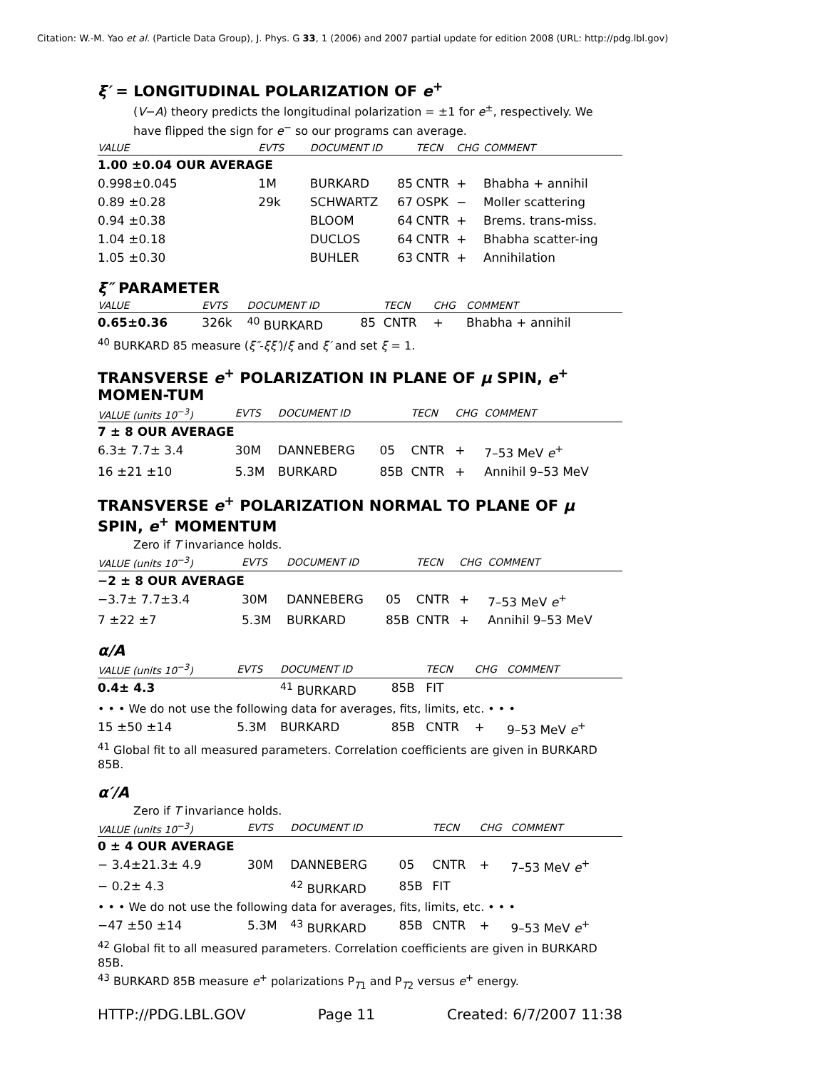Citation: W.-M. Yao et al. (Particle Data Group), J. Phys. G 33, 1 (2006) and 2007 partial update for edition 2008 (URL: http://pdg.lbl.gov)
ξ′ = LONGITUDINAL POLARIZATION OF e<sup>+</sup>
(V−A) theory predicts the longitudinal polarization = ±1 for e<sup>±</sup>, respectively. We have flipped the sign for e<sup>−</sup> so our programs can average.
| VALUE | EVTS | DOCUMENT ID | | TECN | CHG | COMMENT |
| --- | --- | --- | --- | --- | --- | --- |
| 1.00 ±0.04 OUR AVERAGE | | | | | | |
| 0.998±0.045 | 1M | BURKARD | 85 | CNTR | + | Bhabha + annihil |
| 0.89 ±0.28 | 29k | SCHWARTZ | 67 | OSPK | − | Moller scattering |
| 0.94 ±0.38 | | BLOOM | 64 | CNTR | + | Brems. trans-miss. |
| 1.04 ±0.18 | | DUCLOS | 64 | CNTR | + | Bhabha scatter-ing |
| 1.05 ±0.30 | | BUHLER | 63 | CNTR | + | Annihilation |
ξ″ PARAMETER
| VALUE | EVTS | DOCUMENT ID | | TECN | CHG | COMMENT |
| --- | --- | --- | --- | --- | --- | --- |
| 0.65±0.36 | 326k | <sup>40</sup> BURKARD | 85 | CNTR | + | Bhabha + annihil |
<sup>40</sup> BURKARD 85 measure (ξ″-ξξ′)/ξ and ξ′ and set ξ = 1.
TRANSVERSE e<sup>+</sup> POLARIZATION IN PLANE OF μ SPIN, e<sup>+</sup> MOMEN-TUM
| VALUE (units 10<sup>−3</sup>) | EVTS | DOCUMENT ID | | TECN | CHG | COMMENT |
| --- | --- | --- | --- | --- | --- | --- |
| 7 ± 8 OUR AVERAGE | | | | | | |
| 6.3± 7.7± 3.4 | 30M | DANNEBERG | 05 | CNTR | + | 7–53 MeV e<sup>+</sup> |
| 16 ±21 ±10 | 5.3M | BURKARD | 85B | CNTR | + | Annihil 9–53 MeV |
TRANSVERSE e<sup>+</sup> POLARIZATION NORMAL TO PLANE OF μ SPIN, e<sup>+</sup> MOMENTUM
Zero if T invariance holds.
| VALUE (units 10<sup>−3</sup>) | EVTS | DOCUMENT ID | | TECN | CHG | COMMENT |
| --- | --- | --- | --- | --- | --- | --- |
| −2 ± 8 OUR AVERAGE | | | | | | |
| −3.7± 7.7±3.4 | 30M | DANNEBERG | 05 | CNTR | + | 7–53 MeV e<sup>+</sup> |
| 7 ±22 ±7 | 5.3M | BURKARD | 85B | CNTR | + | Annihil 9–53 MeV |
α/A
| VALUE (units 10<sup>−3</sup>) | EVTS | DOCUMENT ID | | TECN | CHG | COMMENT |
| --- | --- | --- | --- | --- | --- | --- |
| 0.4± 4.3 | | <sup>41</sup> BURKARD | 85B | FIT | | |
| • • • We do not use the following data for averages, fits, limits, etc. • • • | | | | | | |
| 15 ±50 ±14 | 5.3M | BURKARD | 85B | CNTR | + | 9–53 MeV e<sup>+</sup> |
<sup>41</sup> Global fit to all measured parameters. Correlation coefficients are given in BURKARD 85B.
α′/A
Zero if T invariance holds.
| VALUE (units 10<sup>−3</sup>) | EVTS | DOCUMENT ID | | TECN | CHG | COMMENT |
| --- | --- | --- | --- | --- | --- | --- |
| 0 ± 4 OUR AVERAGE | | | | | | |
| − 3.4±21.3± 4.9 | 30M | DANNEBERG | 05 | CNTR | + | 7–53 MeV e<sup>+</sup> |
| − 0.2± 4.3 | | <sup>42</sup> BURKARD | 85B | FIT | | |
| • • • We do not use the following data for averages, fits, limits, etc. • • • | | | | | | |
| −47 ±50 ±14 | 5.3M | <sup>43</sup> BURKARD | 85B | CNTR | + | 9–53 MeV e<sup>+</sup> |
<sup>42</sup> Global fit to all measured parameters. Correlation coefficients are given in BURKARD 85B.
<sup>43</sup> BURKARD 85B measure e<sup>+</sup> polarizations P<sub>T1</sub> and P<sub>T2</sub> versus e<sup>+</sup> energy.
HTTP://PDG.LBL.GOV Page 11 Created: 6/7/2007 11:38